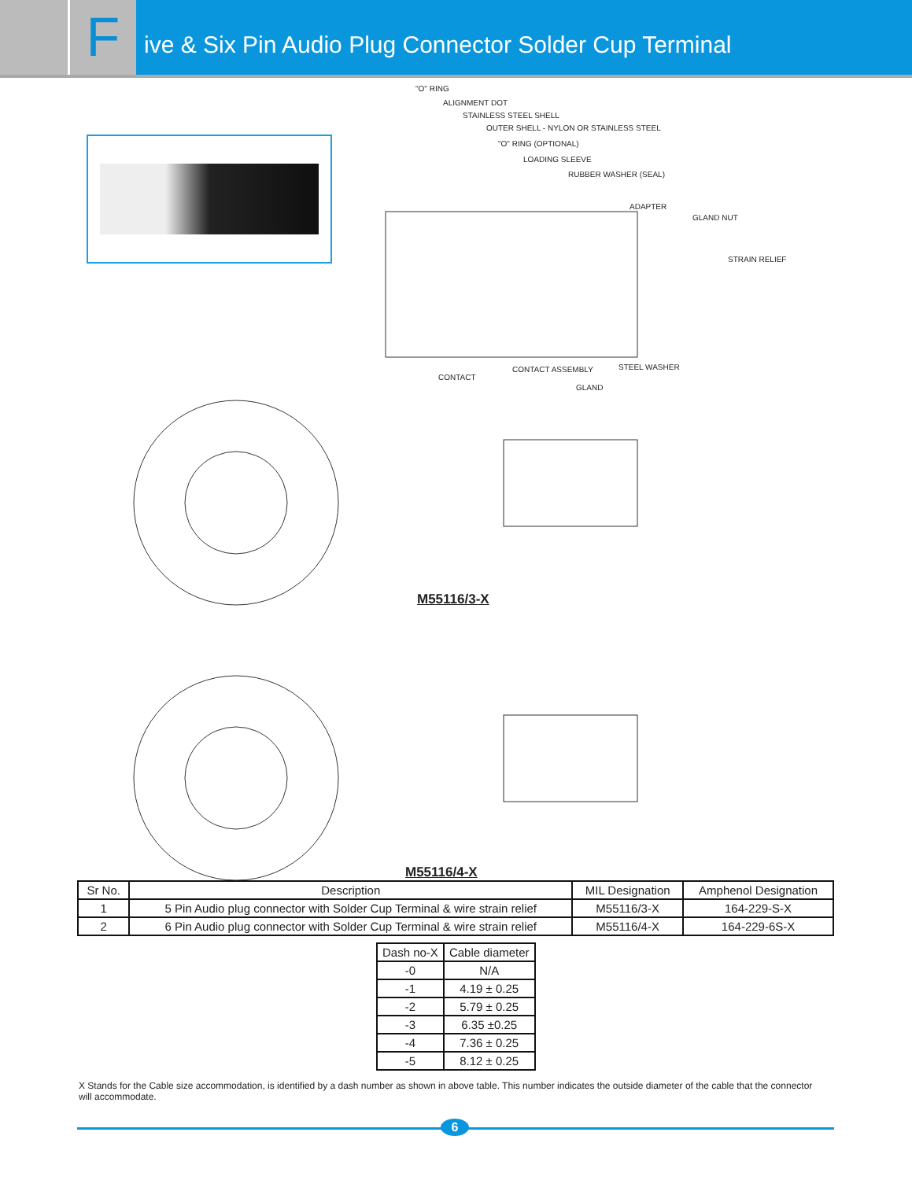F
ive & Six Pin Audio Plug Connector Solder Cup Terminal
"O" RING
ALIGNMENT DOT
STAINLESS STEEL SHELL
OUTER SHELL - NYLON OR STAINLESS STEEL
"O" RING (OPTIONAL)
LOADING SLEEVE
RUBBER WASHER (SEAL)
ADAPTER
GLAND NUT
STRAIN RELIEF
CONTACT
CONTACT ASSEMBLY STEEL WASHER
GLAND
M55116/3-X
M55116/4-X
| Sr No. | Description | MIL Designation | Amphenol Designation |
| --- | --- | --- | --- |
| 1 | 5 Pin Audio plug connector with Solder Cup Terminal & wire strain relief | M55116/3-X | 164-229-S-X |
| 2 | 6 Pin Audio plug connector with Solder Cup Terminal & wire strain relief | M55116/4-X | 164-229-6S-X |
| Dash no-X | Cable diameter |
| --- | --- |
| -0 | N/A |
| -1 | 4.19 ± 0.25 |
| -2 | 5.79 ± 0.25 |
| -3 | 6.35 ±0.25 |
| -4 | 7.36 ± 0.25 |
| -5 | 8.12 ± 0.25 |
X Stands for the Cable size accommodation, is identified by a dash number as shown in above table. This number indicates the outside diameter of the cable that the connector will accommodate.
6